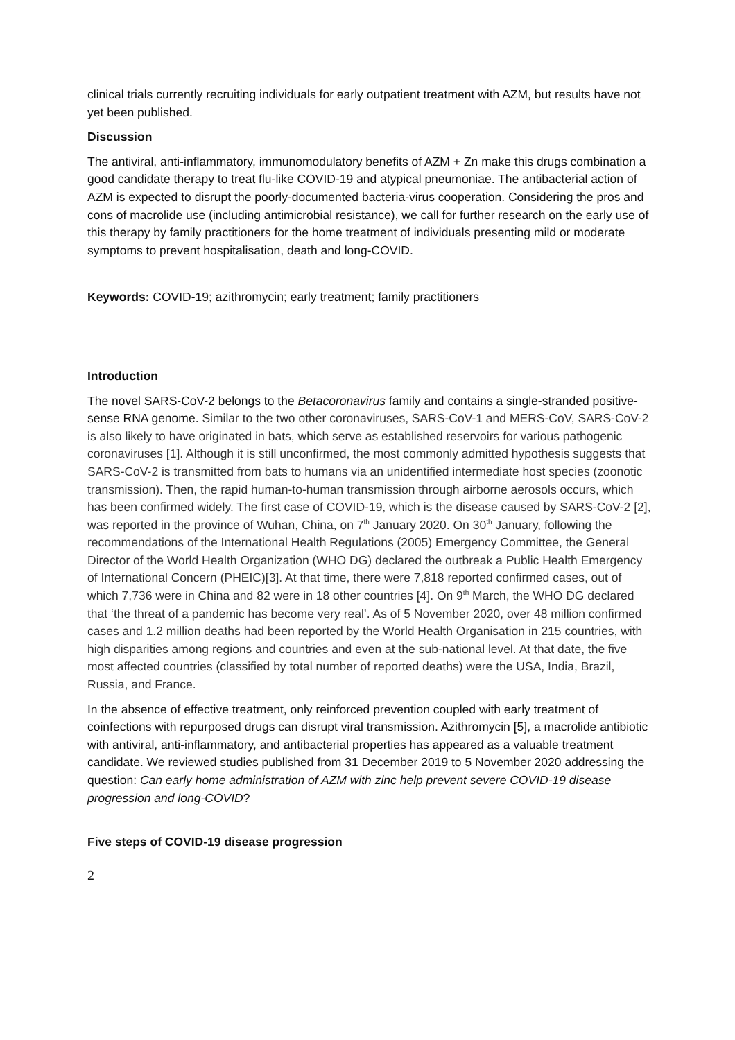clinical trials currently recruiting individuals for early outpatient treatment with AZM, but results have not yet been published.
Discussion
The antiviral, anti-inflammatory, immunomodulatory benefits of AZM + Zn make this drugs combination a good candidate therapy to treat flu-like COVID-19 and atypical pneumoniae. The antibacterial action of AZM is expected to disrupt the poorly-documented bacteria-virus cooperation. Considering the pros and cons of macrolide use (including antimicrobial resistance), we call for further research on the early use of this therapy by family practitioners for the home treatment of individuals presenting mild or moderate symptoms to prevent hospitalisation, death and long-COVID.
Keywords: COVID-19; azithromycin; early treatment; family practitioners
Introduction
The novel SARS-CoV-2 belongs to the Betacoronavirus family and contains a single-stranded positive-sense RNA genome. Similar to the two other coronaviruses, SARS-CoV-1 and MERS-CoV, SARS-CoV-2 is also likely to have originated in bats, which serve as established reservoirs for various pathogenic coronaviruses [1]. Although it is still unconfirmed, the most commonly admitted hypothesis suggests that SARS-CoV-2 is transmitted from bats to humans via an unidentified intermediate host species (zoonotic transmission). Then, the rapid human-to-human transmission through airborne aerosols occurs, which has been confirmed widely. The first case of COVID-19, which is the disease caused by SARS-CoV-2 [2], was reported in the province of Wuhan, China, on 7<sup>th</sup> January 2020. On 30<sup>th</sup> January, following the recommendations of the International Health Regulations (2005) Emergency Committee, the General Director of the World Health Organization (WHO DG) declared the outbreak a Public Health Emergency of International Concern (PHEIC)[3]. At that time, there were 7,818 reported confirmed cases, out of which 7,736 were in China and 82 were in 18 other countries [4]. On 9<sup>th</sup> March, the WHO DG declared that ‘the threat of a pandemic has become very real’. As of 5 November 2020, over 48 million confirmed cases and 1.2 million deaths had been reported by the World Health Organisation in 215 countries, with high disparities among regions and countries and even at the sub-national level. At that date, the five most affected countries (classified by total number of reported deaths) were the USA, India, Brazil, Russia, and France.
In the absence of effective treatment, only reinforced prevention coupled with early treatment of coinfections with repurposed drugs can disrupt viral transmission. Azithromycin [5], a macrolide antibiotic with antiviral, anti-inflammatory, and antibacterial properties has appeared as a valuable treatment candidate. We reviewed studies published from 31 December 2019 to 5 November 2020 addressing the question: Can early home administration of AZM with zinc help prevent severe COVID-19 disease progression and long-COVID?
Five steps of COVID-19 disease progression
2